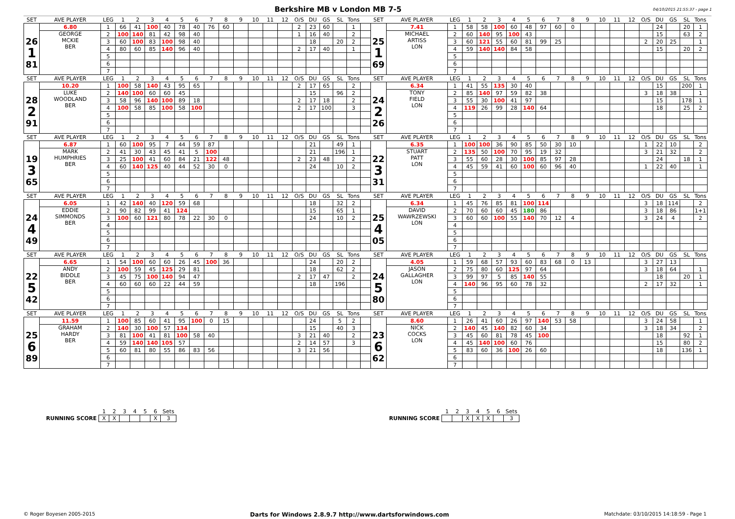Berkshire MB v London MB 7-5 04/10/2015 21:55:37 - page 1
| SET | AVE PLAYER | LEG | 1 | 2 | 3 | 4 | 5 | 6 | 7 | 8 | 9 | 10 | 11 | 12 | O/S | DU | GS | SL | Tons | | SET | AVE PLAYER | LEG | 1 | 2 | 3 | 4 | 5 | 6 | 7 | 8 | 9 | 10 | 11 | 12 | O/S | DU | GS | SL | Tons |
| --- | --- | --- | --- | --- | --- | --- | --- | --- | --- | --- | --- | --- | --- | --- | --- | --- | --- | --- | --- | --- | --- | --- | --- | --- | --- | --- | --- | --- | --- | --- | --- | --- | --- | --- | --- | --- | --- | --- | --- | --- |
| 26 1 81 | 6.80 | 1 | 66 | 41 | 100 | 40 | 78 | 40 | 76 | 60 | | | | | 2 | 23 | 60 | | 1 | | 25 1 69 | 7.41 | 1 | 58 | 58 | 100 | 60 | 48 | 97 | 60 | 0 | | | | | | 24 | | 20 | 1 |
| | GEORGE MCKIE BER | 2 | 100 | 140 | 81 | 42 | 98 | 40 | | | | | | | 1 | 16 | 40 | | 2 | | | MICHAEL ARTISS LON | 2 | 60 | 140 | 95 | 100 | 43 | | | | | | | | | 15 | | 63 | 2 |
| | | 3 | 60 | 100 | 83 | 100 | 98 | 40 | | | | | | | | 18 | | 20 | 2 | | | | 3 | 60 | 121 | 55 | 60 | 81 | 99 | 25 | | | | | | 2 | 20 | 25 | | 1 |
| | | 4 | 80 | 60 | 85 | 140 | 96 | 40 | | | | | | | 2 | 17 | 40 | | 1 | | | | 4 | 59 | 140 | 140 | 84 | 58 | | | | | | | | | 15 | | 20 | 2 |
| | | 5 | | | | | | | | | | | | | | | | | | | | | 5 | | | | | | | | | | | | | | | | | |
| | | 6 | | | | | | | | | | | | | | | | | | | | | 6 | | | | | | | | | | | | | | | | | |
| | | 7 | | | | | | | | | | | | | | | | | | | | | 7 | | | | | | | | | | | | | | | | | |
| SET | AVE PLAYER | LEG | 1 | 2 | 3 | 4 | 5 | 6 | 7 | 8 | 9 | 10 | 11 | 12 | O/S | DU | GS | SL | Tons | | SET | AVE PLAYER | LEG | 1 | 2 | 3 | 4 | 5 | 6 | 7 | 8 | 9 | 10 | 11 | 12 | O/S | DU | GS | SL | Tons |
| 28 2 91 | 10.20 | 1 | 100 | 58 | 140 | 43 | 95 | 65 | | | | | | | 2 | 17 | 65 | | 2 | | 24 2 26 | 6.34 | 1 | 41 | 55 | 135 | 30 | 40 | | | | | | | | | 15 | | 200 | 1 |
| | LUKE WOODLAND BER | 2 | 140 | 100 | 60 | 60 | 45 | | | | | | | | | 15 | | 96 | 2 | | | TONY FIELD LON | 2 | 85 | 140 | 97 | 59 | 82 | 38 | | | | | | | 3 | 18 | 38 | | 1 |
| | | 3 | 58 | 96 | 140 | 100 | 89 | 18 | | | | | | | 2 | 17 | 18 | | 2 | | | | 3 | 55 | 30 | 100 | 41 | 97 | | | | | | | | | 15 | | 178 | 1 |
| | | 4 | 100 | 58 | 85 | 100 | 58 | 100 | | | | | | | 2 | 17 | 100 | | 3 | | | | 4 | 119 | 26 | 99 | 28 | 140 | 64 | | | | | | | | 18 | | 25 | 2 |
| | | 5 | | | | | | | | | | | | | | | | | | | | | 5 | | | | | | | | | | | | | | | | | |
| | | 6 | | | | | | | | | | | | | | | | | | | | | 6 | | | | | | | | | | | | | | | | | |
| | | 7 | | | | | | | | | | | | | | | | | | | | | 7 | | | | | | | | | | | | | | | | | |
| SET | AVE PLAYER | LEG | 1 | 2 | 3 | 4 | 5 | 6 | 7 | 8 | 9 | 10 | 11 | 12 | O/S | DU | GS | SL | Tons | | SET | AVE PLAYER | LEG | 1 | 2 | 3 | 4 | 5 | 6 | 7 | 8 | 9 | 10 | 11 | 12 | O/S | DU | GS | SL | Tons |
| 19 3 65 | 6.87 | 1 | 60 | 100 | 95 | 7 | 44 | 59 | 87 | | | | | | | 21 | | 49 | 1 | | 22 3 31 | 6.35 | 1 | 100 | 100 | 36 | 90 | 85 | 50 | 30 | 10 | | | | | 1 | 22 | 10 | | 2 |
| | MARK HUMPHRIES BER | 2 | 41 | 30 | 43 | 45 | 41 | 5 | 100 | | | | | | | 21 | | 196 | 1 | | | STUART PATT LON | 2 | 135 | 50 | 100 | 70 | 95 | 19 | 32 | | | | | | 3 | 21 | 32 | | 2 |
| | | 3 | 25 | 100 | 41 | 60 | 84 | 21 | 122 | 48 | | | | | 2 | 23 | 48 | | 2 | | | | 3 | 55 | 60 | 28 | 30 | 100 | 85 | 97 | 28 | | | | | | 24 | | 18 | 1 |
| | | 4 | 60 | 140 | 125 | 40 | 44 | 52 | 30 | 0 | | | | | | 24 | | 10 | 2 | | | | 4 | 45 | 59 | 41 | 60 | 100 | 60 | 96 | 40 | | | | | 1 | 22 | 40 | | 1 |
| | | 5 | | | | | | | | | | | | | | | | | | | | | 5 | | | | | | | | | | | | | | | | | |
| | | 6 | | | | | | | | | | | | | | | | | | | | | 6 | | | | | | | | | | | | | | | | | |
| | | 7 | | | | | | | | | | | | | | | | | | | | | 7 | | | | | | | | | | | | | | | | | |
| SET | AVE PLAYER | LEG | 1 | 2 | 3 | 4 | 5 | 6 | 7 | 8 | 9 | 10 | 11 | 12 | O/S | DU | GS | SL | Tons | | SET | AVE PLAYER | LEG | 1 | 2 | 3 | 4 | 5 | 6 | 7 | 8 | 9 | 10 | 11 | 12 | O/S | DU | GS | SL | Tons |
| 24 4 49 | 6.05 | 1 | 42 | 140 | 40 | 120 | 59 | 68 | | | | | | | | 18 | | 32 | 2 | | 25 4 05 | 6.34 | 1 | 45 | 76 | 85 | 81 | 100 | 114 | | | | | | | 3 | 18 | 114 | | 2 |
| | EDDIE SIMMONDS BER | 2 | 90 | 82 | 99 | 41 | 124 | | | | | | | | | 15 | | 65 | 1 | | | DAVID WAWRZEWSKI LON | 2 | 70 | 60 | 60 | 45 | 180 | 86 | | | | | | | 3 | 18 | 86 | | 1+1 |
| | | 3 | 100 | 60 | 121 | 80 | 78 | 22 | 30 | 0 | | | | | | 24 | | 10 | 2 | | | | 3 | 60 | 60 | 100 | 55 | 140 | 70 | 12 | 4 | | | | | 3 | 24 | 4 | | 2 |
| | | 4 | | | | | | | | | | | | | | | | | | | | | 4 | | | | | | | | | | | | | | | | | |
| | | 5 | | | | | | | | | | | | | | | | | | | | | 5 | | | | | | | | | | | | | | | | | |
| | | 6 | | | | | | | | | | | | | | | | | | | | | 6 | | | | | | | | | | | | | | | | | |
| | | 7 | | | | | | | | | | | | | | | | | | | | | 7 | | | | | | | | | | | | | | | | | |
| SET | AVE PLAYER | LEG | 1 | 2 | 3 | 4 | 5 | 6 | 7 | 8 | 9 | 10 | 11 | 12 | O/S | DU | GS | SL | Tons | | SET | AVE PLAYER | LEG | 1 | 2 | 3 | 4 | 5 | 6 | 7 | 8 | 9 | 10 | 11 | 12 | O/S | DU | GS | SL | Tons |
| 22 5 42 | 6.65 | 1 | 54 | 100 | 60 | 60 | 26 | 45 | 100 | 36 | | | | | | 24 | | 20 | 2 | | 24 5 80 | 4.05 | 1 | 59 | 68 | 57 | 93 | 60 | 83 | 68 | 0 | 13 | | | | 3 | 27 | 13 | | |
| | ANDY BIDDLE BER | 2 | 100 | 59 | 45 | 125 | 29 | 81 | | | | | | | | 18 | | 62 | 2 | | | JASON GALLAGHER LON | 2 | 75 | 80 | 60 | 125 | 97 | 64 | | | | | | | 3 | 18 | 64 | | 1 |
| | | 3 | 45 | 75 | 100 | 140 | 94 | 47 | | | | | | | 2 | 17 | 47 | | 2 | | | | 3 | 99 | 97 | 5 | 85 | 140 | 55 | | | | | | | | 18 | | 20 | 1 |
| | | 4 | 60 | 60 | 60 | 22 | 44 | 59 | | | | | | | | 18 | | 196 | | | | | 4 | 140 | 96 | 95 | 60 | 78 | 32 | | | | | | | 2 | 17 | 32 | | 1 |
| | | 5 | | | | | | | | | | | | | | | | | | | | | 5 | | | | | | | | | | | | | | | | | |
| | | 6 | | | | | | | | | | | | | | | | | | | | | 6 | | | | | | | | | | | | | | | | | |
| | | 7 | | | | | | | | | | | | | | | | | | | | | 7 | | | | | | | | | | | | | | | | | |
| SET | AVE PLAYER | LEG | 1 | 2 | 3 | 4 | 5 | 6 | 7 | 8 | 9 | 10 | 11 | 12 | O/S | DU | GS | SL | Tons | | SET | AVE PLAYER | LEG | 1 | 2 | 3 | 4 | 5 | 6 | 7 | 8 | 9 | 10 | 11 | 12 | O/S | DU | GS | SL | Tons |
| 25 6 89 | 11.59 | 1 | 100 | 85 | 60 | 41 | 95 | 100 | 0 | 15 | | | | | | 24 | | 5 | 2 | | 23 6 62 | 8.60 | 1 | 26 | 41 | 60 | 26 | 97 | 140 | 53 | 58 | | | | | 3 | 24 | 58 | | 1 |
| | GRAHAM HARDY BER | 2 | 140 | 30 | 100 | 57 | 134 | | | | | | | | | 15 | | 40 | 3 | | | NICK COCKS LON | 2 | 140 | 45 | 140 | 82 | 60 | 34 | | | | | | | 3 | 18 | 34 | | 2 |
| | | 3 | 81 | 100 | 41 | 81 | 100 | 58 | 40 | | | | | | 3 | 21 | 40 | | 2 | | | | 3 | 45 | 60 | 81 | 78 | 45 | 100 | | | | | | | | 18 | | 92 | 1 |
| | | 4 | 59 | 140 | 140 | 105 | 57 | | | | | | | | 2 | 14 | 57 | | 3 | | | | 4 | 45 | 140 | 100 | 60 | 76 | | | | | | | | | 15 | | 80 | 2 |
| | | 5 | 60 | 81 | 80 | 55 | 86 | 83 | 56 | | | | | | 3 | 21 | 56 | | | | | | 5 | 83 | 60 | 36 | 100 | 26 | 60 | | | | | | | | 18 | | 136 | 1 |
| | | 6 | | | | | | | | | | | | | | | | | | | | | 6 | | | | | | | | | | | | | | | | | |
| | | 7 | | | | | | | | | | | | | | | | | | | | | 7 | | | | | | | | | | | | | | | | | |
| | 1 | 2 | 3 | 4 | 5 | 6 | Sets |
| RUNNING SCORE | X | X | | | | X | 3 |
| | 1 | 2 | 3 | 4 | 5 | 6 | Sets |
| RUNNING SCORE | | | X | X | X | | 3 |
© Roger Boyesen 2005-2015 Darts for Windows 2.8.9.7 http://www.dartsforwindows.com Matchdate: 03/10/2015 14:18:59 - Page 1